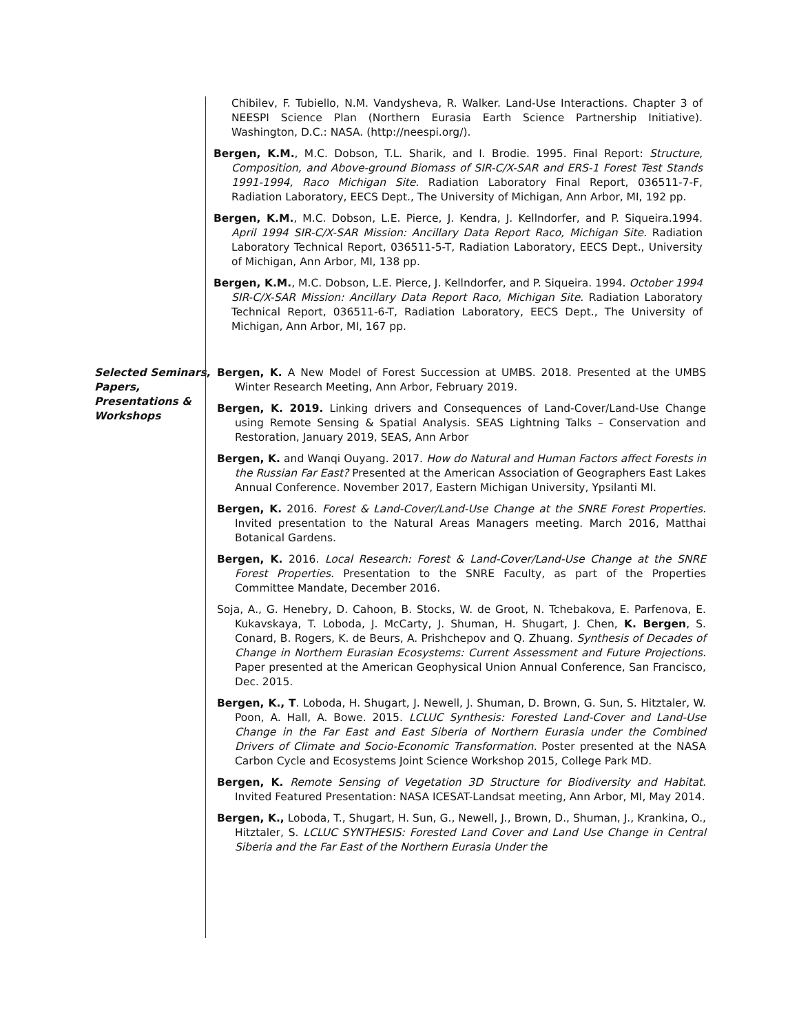Chibilev, F. Tubiello, N.M. Vandysheva, R. Walker. Land-Use Interactions. Chapter 3 of NEESPI Science Plan (Northern Eurasia Earth Science Partnership Initiative). Washington, D.C.: NASA. (http://neespi.org/).
Bergen, K.M., M.C. Dobson, T.L. Sharik, and I. Brodie. 1995. Final Report: Structure, Composition, and Above-ground Biomass of SIR-C/X-SAR and ERS-1 Forest Test Stands 1991-1994, Raco Michigan Site. Radiation Laboratory Final Report, 036511-7-F, Radiation Laboratory, EECS Dept., The University of Michigan, Ann Arbor, MI, 192 pp.
Bergen, K.M., M.C. Dobson, L.E. Pierce, J. Kendra, J. Kellndorfer, and P. Siqueira.1994. April 1994 SIR-C/X-SAR Mission: Ancillary Data Report Raco, Michigan Site. Radiation Laboratory Technical Report, 036511-5-T, Radiation Laboratory, EECS Dept., University of Michigan, Ann Arbor, MI, 138 pp.
Bergen, K.M., M.C. Dobson, L.E. Pierce, J. Kellndorfer, and P. Siqueira. 1994. October 1994 SIR-C/X-SAR Mission: Ancillary Data Report Raco, Michigan Site. Radiation Laboratory Technical Report, 036511-6-T, Radiation Laboratory, EECS Dept., The University of Michigan, Ann Arbor, MI, 167 pp.
Selected Seminars, Papers, Presentations & Workshops
Bergen, K. A New Model of Forest Succession at UMBS. 2018. Presented at the UMBS Winter Research Meeting, Ann Arbor, February 2019.
Bergen, K. 2019. Linking drivers and Consequences of Land-Cover/Land-Use Change using Remote Sensing & Spatial Analysis. SEAS Lightning Talks – Conservation and Restoration, January 2019, SEAS, Ann Arbor
Bergen, K. and Wanqi Ouyang. 2017. How do Natural and Human Factors affect Forests in the Russian Far East? Presented at the American Association of Geographers East Lakes Annual Conference. November 2017, Eastern Michigan University, Ypsilanti MI.
Bergen, K. 2016. Forest & Land-Cover/Land-Use Change at the SNRE Forest Properties. Invited presentation to the Natural Areas Managers meeting. March 2016, Matthai Botanical Gardens.
Bergen, K. 2016. Local Research: Forest & Land-Cover/Land-Use Change at the SNRE Forest Properties. Presentation to the SNRE Faculty, as part of the Properties Committee Mandate, December 2016.
Soja, A., G. Henebry, D. Cahoon, B. Stocks, W. de Groot, N. Tchebakova, E. Parfenova, E. Kukavskaya, T. Loboda, J. McCarty, J. Shuman, H. Shugart, J. Chen, K. Bergen, S. Conard, B. Rogers, K. de Beurs, A. Prishchepov and Q. Zhuang. Synthesis of Decades of Change in Northern Eurasian Ecosystems: Current Assessment and Future Projections. Paper presented at the American Geophysical Union Annual Conference, San Francisco, Dec. 2015.
Bergen, K., T. Loboda, H. Shugart, J. Newell, J. Shuman, D. Brown, G. Sun, S. Hitztaler, W. Poon, A. Hall, A. Bowe. 2015. LCLUC Synthesis: Forested Land-Cover and Land-Use Change in the Far East and East Siberia of Northern Eurasia under the Combined Drivers of Climate and Socio-Economic Transformation. Poster presented at the NASA Carbon Cycle and Ecosystems Joint Science Workshop 2015, College Park MD.
Bergen, K. Remote Sensing of Vegetation 3D Structure for Biodiversity and Habitat. Invited Featured Presentation: NASA ICESAT-Landsat meeting, Ann Arbor, MI, May 2014.
Bergen, K., Loboda, T., Shugart, H. Sun, G., Newell, J., Brown, D., Shuman, J., Krankina, O., Hitztaler, S. LCLUC SYNTHESIS: Forested Land Cover and Land Use Change in Central Siberia and the Far East of the Northern Eurasia Under the